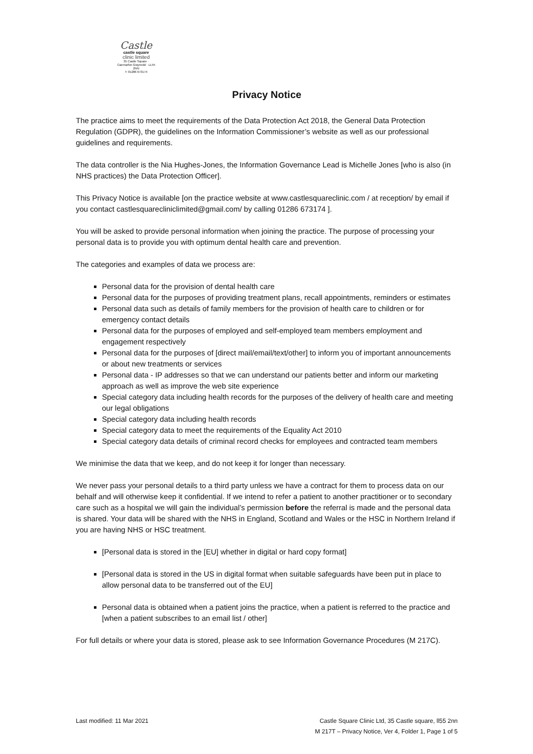Castle
castle square
clinic limited
35 Castle Square · Caernarfon Gwynedd · LL55 2NN
T: 01286 673174
Privacy Notice
The practice aims to meet the requirements of the Data Protection Act 2018, the General Data Protection Regulation (GDPR), the guidelines on the Information Commissioner’s website as well as our professional guidelines and requirements.
The data controller is the Nia Hughes-Jones, the Information Governance Lead is Michelle Jones [who is also (in NHS practices) the Data Protection Officer].
This Privacy Notice is available [on the practice website at www.castlesquareclinic.com / at reception/ by email if you contact castlesquarecliniclimited@gmail.com/ by calling 01286 673174 ].
You will be asked to provide personal information when joining the practice. The purpose of processing your personal data is to provide you with optimum dental health care and prevention.
The categories and examples of data we process are:
Personal data for the provision of dental health care
Personal data for the purposes of providing treatment plans, recall appointments, reminders or estimates
Personal data such as details of family members for the provision of health care to children or for emergency contact details
Personal data for the purposes of employed and self-employed team members employment and engagement respectively
Personal data for the purposes of [direct mail/email/text/other] to inform you of important announcements or about new treatments or services
Personal data - IP addresses so that we can understand our patients better and inform our marketing approach as well as improve the web site experience
Special category data including health records for the purposes of the delivery of health care and meeting our legal obligations
Special category data including health records
Special category data to meet the requirements of the Equality Act 2010
Special category data details of criminal record checks for employees and contracted team members
We minimise the data that we keep, and do not keep it for longer than necessary.
We never pass your personal details to a third party unless we have a contract for them to process data on our behalf and will otherwise keep it confidential. If we intend to refer a patient to another practitioner or to secondary care such as a hospital we will gain the individual’s permission before the referral is made and the personal data is shared. Your data will be shared with the NHS in England, Scotland and Wales or the HSC in Northern Ireland if you are having NHS or HSC treatment.
[Personal data is stored in the [EU] whether in digital or hard copy format]
[Personal data is stored in the US in digital format when suitable safeguards have been put in place to allow personal data to be transferred out of the EU]
Personal data is obtained when a patient joins the practice, when a patient is referred to the practice and [when a patient subscribes to an email list / other]
For full details or where your data is stored, please ask to see Information Governance Procedures (M 217C).
Last modified: 11 Mar 2021 Castle Square Clinic Ltd, 35 Castle square, ll55 2nn
M 217T – Privacy Notice, Ver 4, Folder 1, Page 1 of 5